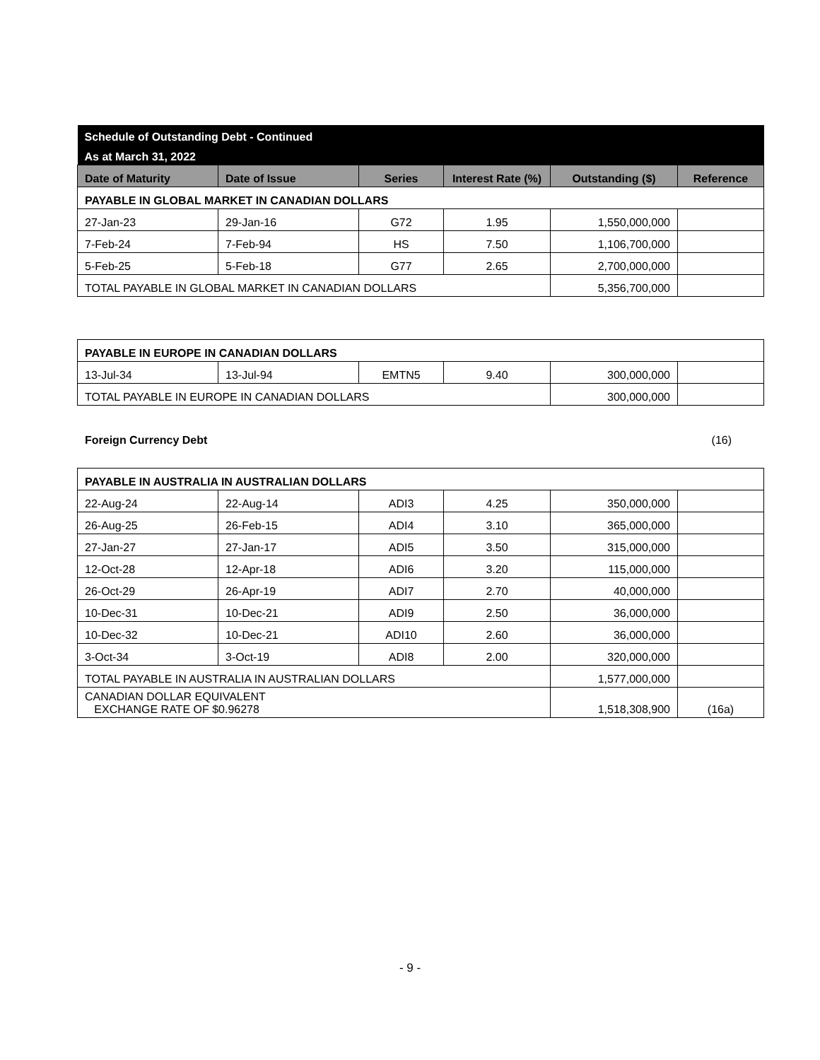| Schedule of Outstanding Debt - Continued | | | | | |
| As at March 31, 2022 | | | | | |
| Date of Maturity | Date of Issue | Series | Interest Rate (%) | Outstanding ($) | Reference |
| PAYABLE IN GLOBAL MARKET IN CANADIAN DOLLARS | | | | | |
| 27-Jan-23 | 29-Jan-16 | G72 | 1.95 | 1,550,000,000 | |
| 7-Feb-24 | 7-Feb-94 | HS | 7.50 | 1,106,700,000 | |
| 5-Feb-25 | 5-Feb-18 | G77 | 2.65 | 2,700,000,000 | |
| TOTAL PAYABLE IN GLOBAL MARKET IN CANADIAN DOLLARS | | | | 5,356,700,000 | |
| PAYABLE IN EUROPE IN CANADIAN DOLLARS | | | | | |
| 13-Jul-34 | 13-Jul-94 | EMTN5 | 9.40 | 300,000,000 | |
| TOTAL PAYABLE IN EUROPE IN CANADIAN DOLLARS | | | | 300,000,000 | |
Foreign Currency Debt (16)
| PAYABLE IN AUSTRALIA IN AUSTRALIAN DOLLARS | | | | | |
| 22-Aug-24 | 22-Aug-14 | ADI3 | 4.25 | 350,000,000 | |
| 26-Aug-25 | 26-Feb-15 | ADI4 | 3.10 | 365,000,000 | |
| 27-Jan-27 | 27-Jan-17 | ADI5 | 3.50 | 315,000,000 | |
| 12-Oct-28 | 12-Apr-18 | ADI6 | 3.20 | 115,000,000 | |
| 26-Oct-29 | 26-Apr-19 | ADI7 | 2.70 | 40,000,000 | |
| 10-Dec-31 | 10-Dec-21 | ADI9 | 2.50 | 36,000,000 | |
| 10-Dec-32 | 10-Dec-21 | ADI10 | 2.60 | 36,000,000 | |
| 3-Oct-34 | 3-Oct-19 | ADI8 | 2.00 | 320,000,000 | |
| TOTAL PAYABLE IN AUSTRALIA IN AUSTRALIAN DOLLARS | | | | 1,577,000,000 | |
| CANADIAN DOLLAR EQUIVALENT EXCHANGE RATE OF $0.96278 | | | | 1,518,308,900 | (16a) |
- 9 -